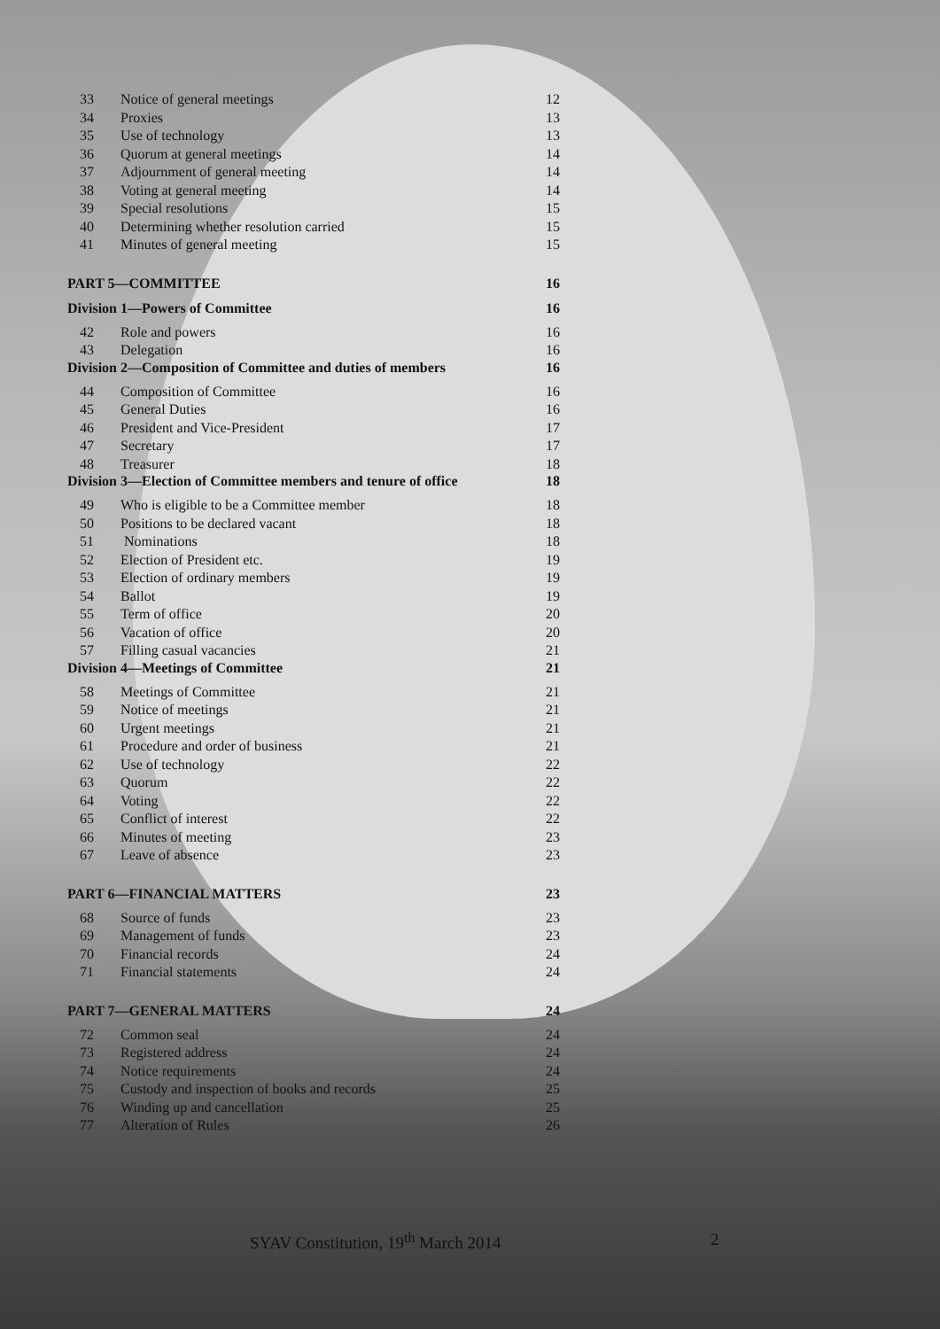33 Notice of general meetings 12
34 Proxies 13
35 Use of technology 13
36 Quorum at general meetings 14
37 Adjournment of general meeting 14
38 Voting at general meeting 14
39 Special resolutions 15
40 Determining whether resolution carried 15
41 Minutes of general meeting 15
PART 5—COMMITTEE 16
Division 1—Powers of Committee 16
42 Role and powers 16
43 Delegation 16
Division 2—Composition of Committee and duties of members 16
44 Composition of Committee 16
45 General Duties 16
46 President and Vice-President 17
47 Secretary 17
48 Treasurer 18
Division 3—Election of Committee members and tenure of office 18
49 Who is eligible to be a Committee member 18
50 Positions to be declared vacant 18
51 Nominations 18
52 Election of President etc. 19
53 Election of ordinary members 19
54 Ballot 19
55 Term of office 20
56 Vacation of office 20
57 Filling casual vacancies 21
Division 4—Meetings of Committee 21
58 Meetings of Committee 21
59 Notice of meetings 21
60 Urgent meetings 21
61 Procedure and order of business 21
62 Use of technology 22
63 Quorum 22
64 Voting 22
65 Conflict of interest 22
66 Minutes of meeting 23
67 Leave of absence 23
PART 6—FINANCIAL MATTERS 23
68 Source of funds 23
69 Management of funds 23
70 Financial records 24
71 Financial statements 24
PART 7—GENERAL MATTERS 24
72 Common seal 24
73 Registered address 24
74 Notice requirements 24
75 Custody and inspection of books and records 25
76 Winding up and cancellation 25
77 Alteration of Rules 26
SYAV Constitution, 19<sup>th</sup> March 2014
2